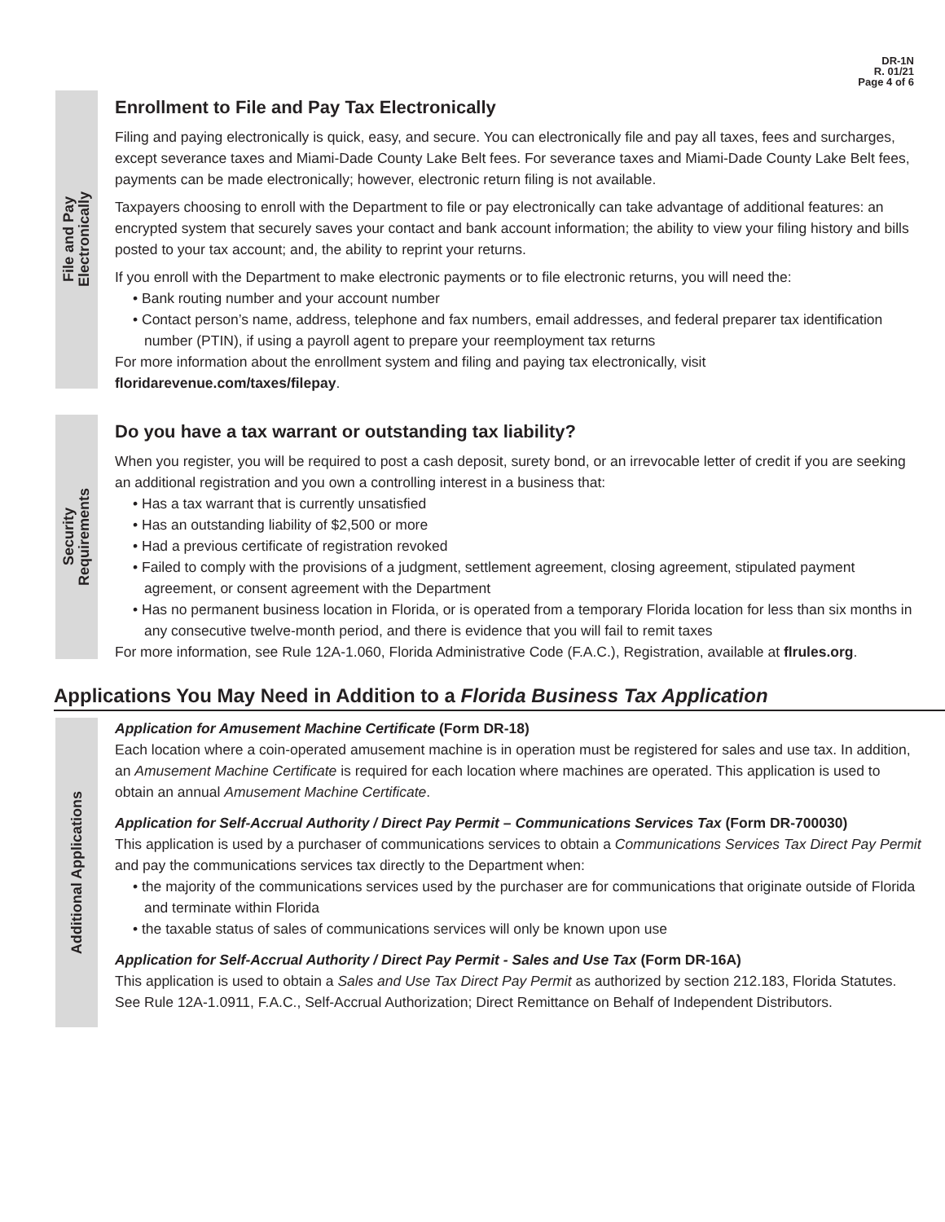DR-1N
R. 01/21
Page 4 of 6
File and Pay
Electronically
Enrollment to File and Pay Tax Electronically
Filing and paying electronically is quick, easy, and secure. You can electronically file and pay all taxes, fees and surcharges, except severance taxes and Miami-Dade County Lake Belt fees. For severance taxes and Miami-Dade County Lake Belt fees, payments can be made electronically; however, electronic return filing is not available.
Taxpayers choosing to enroll with the Department to file or pay electronically can take advantage of additional features: an encrypted system that securely saves your contact and bank account information; the ability to view your filing history and bills posted to your tax account; and, the ability to reprint your returns.
If you enroll with the Department to make electronic payments or to file electronic returns, you will need the:
• Bank routing number and your account number
• Contact person’s name, address, telephone and fax numbers, email addresses, and federal preparer tax identification number (PTIN), if using a payroll agent to prepare your reemployment tax returns
For more information about the enrollment system and filing and paying tax electronically, visit
floridarevenue.com/taxes/filepay.
Security
Requirements
Do you have a tax warrant or outstanding tax liability?
When you register, you will be required to post a cash deposit, surety bond, or an irrevocable letter of credit if you are seeking an additional registration and you own a controlling interest in a business that:
• Has a tax warrant that is currently unsatisfied
• Has an outstanding liability of $2,500 or more
• Had a previous certificate of registration revoked
• Failed to comply with the provisions of a judgment, settlement agreement, closing agreement, stipulated payment agreement, or consent agreement with the Department
• Has no permanent business location in Florida, or is operated from a temporary Florida location for less than six months in any consecutive twelve-month period, and there is evidence that you will fail to remit taxes
For more information, see Rule 12A-1.060, Florida Administrative Code (F.A.C.), Registration, available at flrules.org.
Applications You May Need in Addition to a Florida Business Tax Application
Additional Applications
Application for Amusement Machine Certificate (Form DR-18)
Each location where a coin-operated amusement machine is in operation must be registered for sales and use tax. In addition, an Amusement Machine Certificate is required for each location where machines are operated. This application is used to obtain an annual Amusement Machine Certificate.
Application for Self-Accrual Authority / Direct Pay Permit – Communications Services Tax (Form DR-700030)
This application is used by a purchaser of communications services to obtain a Communications Services Tax Direct Pay Permit and pay the communications services tax directly to the Department when:
• the majority of the communications services used by the purchaser are for communications that originate outside of Florida and terminate within Florida
• the taxable status of sales of communications services will only be known upon use
Application for Self-Accrual Authority / Direct Pay Permit - Sales and Use Tax (Form DR-16A)
This application is used to obtain a Sales and Use Tax Direct Pay Permit as authorized by section 212.183, Florida Statutes. See Rule 12A-1.0911, F.A.C., Self-Accrual Authorization; Direct Remittance on Behalf of Independent Distributors.